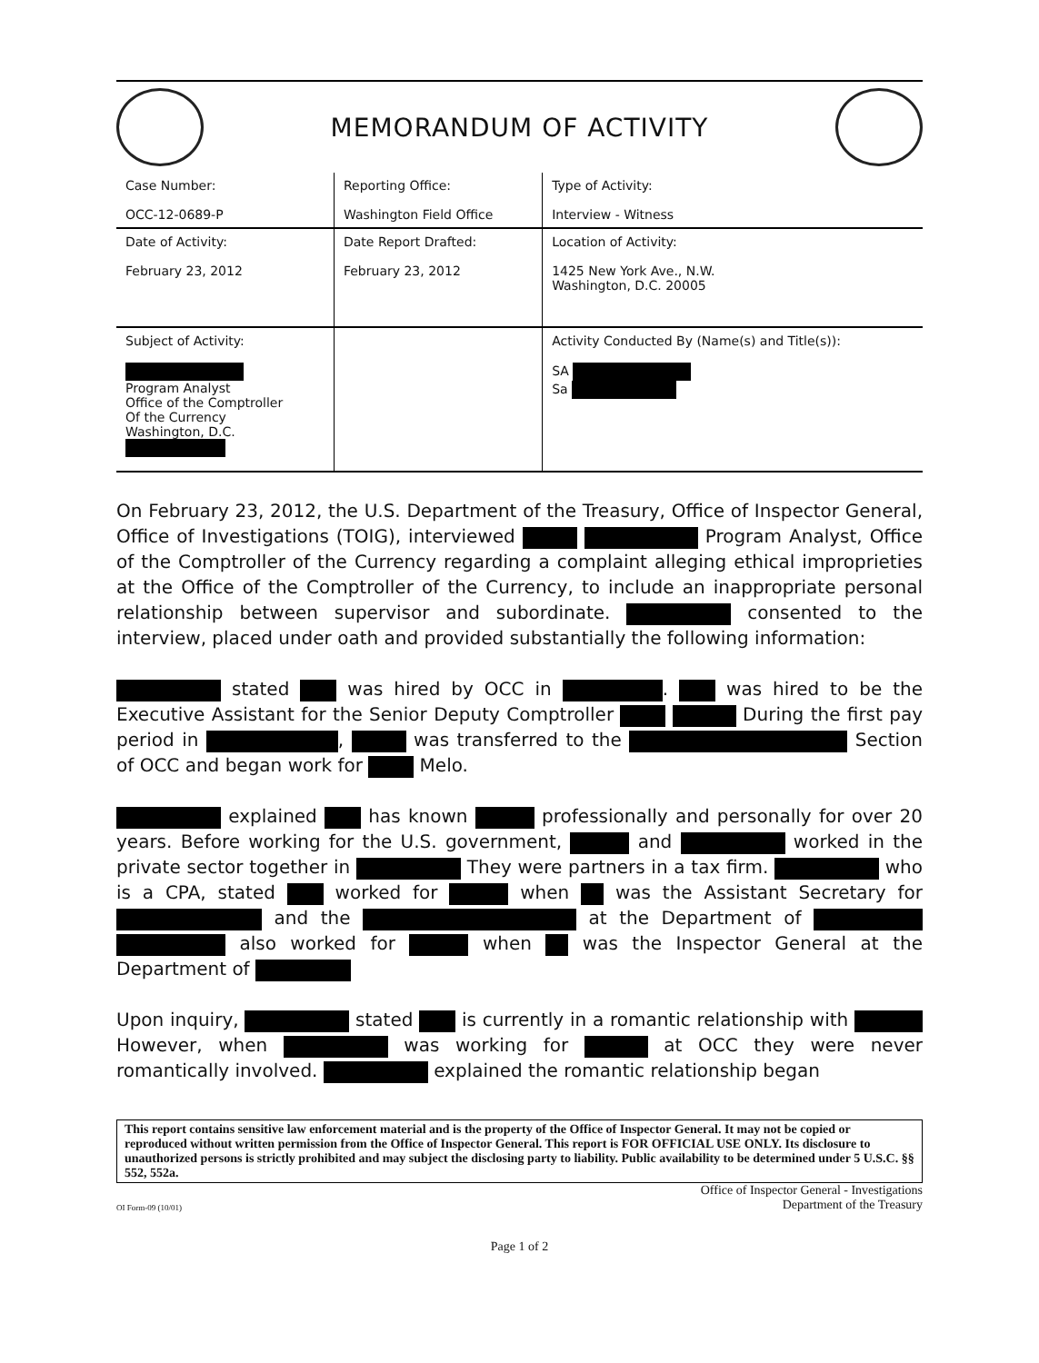MEMORANDUM OF ACTIVITY
| Case Number: OCC-12-0689-P | Reporting Office: Washington Field Office | Type of Activity: Interview - Witness |
| Date of Activity: February 23, 2012 | Date Report Drafted: February 23, 2012 | Location of Activity: 1425 New York Ave., N.W. Washington, D.C. 20005 |
| Subject of Activity: Program Analyst Office of the Comptroller Of the Currency Washington, D.C. | | Activity Conducted By (Name(s) and Title(s)): SA Sa |
On February 23, 2012, the U.S. Department of the Treasury, Office of Inspector General, Office of Investigations (TOIG), interviewed Program Analyst, Office of the Comptroller of the Currency regarding a complaint alleging ethical improprieties at the Office of the Comptroller of the Currency, to include an inappropriate personal relationship between supervisor and subordinate. consented to the interview, placed under oath and provided substantially the following information:
stated was hired by OCC in . was hired to be the Executive Assistant for the Senior Deputy Comptroller During the first pay period in , was transferred to the Section of OCC and began work for Melo.
explained has known professionally and personally for over 20 years. Before working for the U.S. government, and worked in the private sector together in They were partners in a tax firm. who is a CPA, stated worked for when was the Assistant Secretary for and the at the Department of also worked for when was the Inspector General at the Department of
Upon inquiry, stated is currently in a romantic relationship with However, when was working for at OCC they were never romantically involved. explained the romantic relationship began
This report contains sensitive law enforcement material and is the property of the Office of Inspector General. It may not be copied or reproduced without written permission from the Office of Inspector General. This report is FOR OFFICIAL USE ONLY. Its disclosure to unauthorized persons is strictly prohibited and may subject the disclosing party to liability. Public availability to be determined under 5 U.S.C. §§ 552, 552a.
OI Form-09 (10/01) Office of Inspector General - Investigations
Department of the Treasury
Page 1 of 2